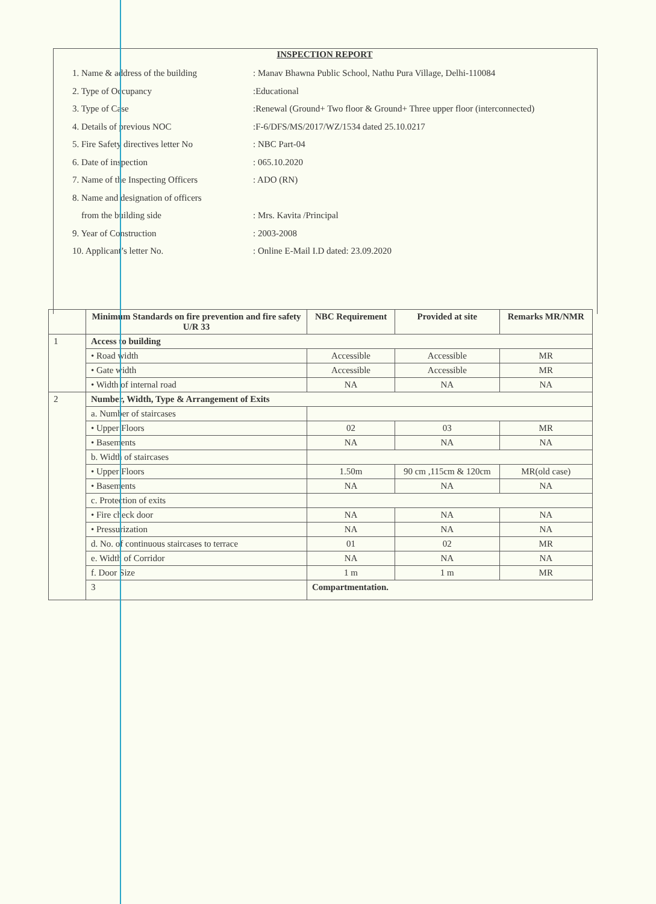INSPECTION REPORT
1. Name & address of the building : Manav Bhawna Public School, Nathu Pura Village, Delhi-110084
2. Type of Occupancy :Educational
3. Type of Case :Renewal (Ground+ Two floor & Ground+ Three upper floor (interconnected)
4. Details of previous NOC :F-6/DFS/MS/2017/WZ/1534 dated 25.10.0217
5. Fire Safety directives letter No
: NBC Part-04
6. Date of inspection : 065.10.2020
7. Name of the Inspecting Officers
: ADO (RN)
8. Name and designation of officers
from the building side : Mrs. Kavita /Principal
9. Year of Construction : 2003-2008
10. Applicant’s letter No. : Online E-Mail I.D dated: 23.09.2020
| | Minimum Standards on fire prevention and fire safety U/R 33 | NBC Requirement | Provided at site | Remarks MR/NMR |
| --- | --- | --- | --- | --- |
| 1 | Access to building | | | |
| | • Road width | Accessible | Accessible | MR |
| | • Gate width | Accessible | Accessible | MR |
| | • Width of internal road | NA | NA | NA |
| 2 | Number, Width, Type & Arrangement of Exits | | | |
| | a. Number of staircases | | | |
| | • Upper Floors | 02 | 03 | MR |
| | • Basements | NA | NA | NA |
| | b. Width of staircases | | | |
| | • Upper Floors | 1.50m | 90 cm ,115cm & 120cm | MR(old case) |
| | • Basements | NA | NA | NA |
| | c. Protection of exits | | | |
| | • Fire check door | NA | NA | NA |
| | • Pressurization | NA | NA | NA |
| | d. No. of continuous staircases to terrace | 01 | 02 | MR |
| | e. Width of Corridor | NA | NA | NA |
| | f. Door Size | 1 m | 1 m | MR |
| | 3 | Compartmentation. | | |